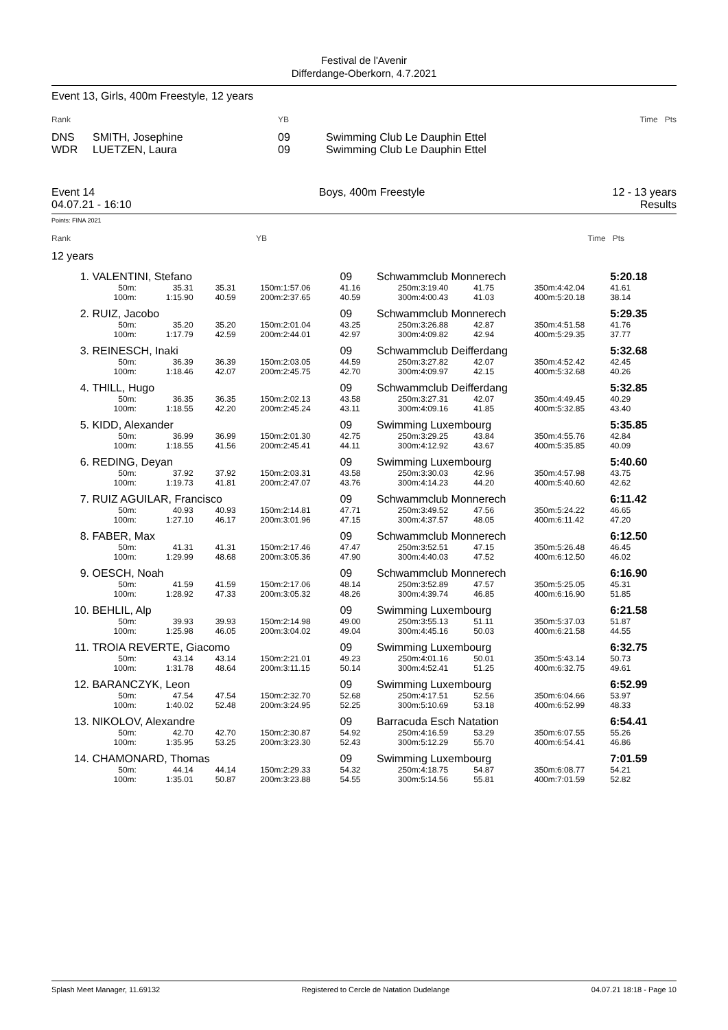Festival de l'Avenir
Differdange-Oberkorn, 4.7.2021
Event 13, Girls, 400m Freestyle, 12 years
| Rank | | YB | | Time Pts |
| DNS | SMITH, Josephine | 09 | Swimming Club Le Dauphin Ettel | |
| WDR | LUETZEN, Laura | 09 | Swimming Club Le Dauphin Ettel | |
Event 14
04.07.21 - 16:10
Boys, 400m Freestyle 12 - 13 years
Results
Points: FINA 2021
Rank YB Time Pts
12 years
| 1. | VALENTINI, Stefano | | | | | 09 | Schwammclub Monnerech | | | | | 5:20.18 |
| | 50m: | 35.31 | 35.31 | 150m: | 1:57.06 | 41.16 | 250m: | 3:19.40 | 41.75 | 350m: | 4:42.04 | 41.61 |
| | 100m: | 1:15.90 | 40.59 | 200m: | 2:37.65 | 40.59 | 300m: | 4:00.43 | 41.03 | 400m: | 5:20.18 | 38.14 |
| 2. | RUIZ, Jacobo | | | | | 09 | Schwammclub Monnerech | | | | | 5:29.35 |
| | 50m: | 35.20 | 35.20 | 150m: | 2:01.04 | 43.25 | 250m: | 3:26.88 | 42.87 | 350m: | 4:51.58 | 41.76 |
| | 100m: | 1:17.79 | 42.59 | 200m: | 2:44.01 | 42.97 | 300m: | 4:09.82 | 42.94 | 400m: | 5:29.35 | 37.77 |
| 3. | REINESCH, Inaki | | | | | 09 | Schwammclub Deifferdang | | | | | 5:32.68 |
| | 50m: | 36.39 | 36.39 | 150m: | 2:03.05 | 44.59 | 250m: | 3:27.82 | 42.07 | 350m: | 4:52.42 | 42.45 |
| | 100m: | 1:18.46 | 42.07 | 200m: | 2:45.75 | 42.70 | 300m: | 4:09.97 | 42.15 | 400m: | 5:32.68 | 40.26 |
| 4. | THILL, Hugo | | | | | 09 | Schwammclub Deifferdang | | | | | 5:32.85 |
| | 50m: | 36.35 | 36.35 | 150m: | 2:02.13 | 43.58 | 250m: | 3:27.31 | 42.07 | 350m: | 4:49.45 | 40.29 |
| | 100m: | 1:18.55 | 42.20 | 200m: | 2:45.24 | 43.11 | 300m: | 4:09.16 | 41.85 | 400m: | 5:32.85 | 43.40 |
| 5. | KIDD, Alexander | | | | | 09 | Swimming Luxembourg | | | | | 5:35.85 |
| | 50m: | 36.99 | 36.99 | 150m: | 2:01.30 | 42.75 | 250m: | 3:29.25 | 43.84 | 350m: | 4:55.76 | 42.84 |
| | 100m: | 1:18.55 | 41.56 | 200m: | 2:45.41 | 44.11 | 300m: | 4:12.92 | 43.67 | 400m: | 5:35.85 | 40.09 |
| 6. | REDING, Deyan | | | | | 09 | Swimming Luxembourg | | | | | 5:40.60 |
| | 50m: | 37.92 | 37.92 | 150m: | 2:03.31 | 43.58 | 250m: | 3:30.03 | 42.96 | 350m: | 4:57.98 | 43.75 |
| | 100m: | 1:19.73 | 41.81 | 200m: | 2:47.07 | 43.76 | 300m: | 4:14.23 | 44.20 | 400m: | 5:40.60 | 42.62 |
| 7. | RUIZ AGUILAR, Francisco | | | | | 09 | Schwammclub Monnerech | | | | | 6:11.42 |
| | 50m: | 40.93 | 40.93 | 150m: | 2:14.81 | 47.71 | 250m: | 3:49.52 | 47.56 | 350m: | 5:24.22 | 46.65 |
| | 100m: | 1:27.10 | 46.17 | 200m: | 3:01.96 | 47.15 | 300m: | 4:37.57 | 48.05 | 400m: | 6:11.42 | 47.20 |
| 8. | FABER, Max | | | | | 09 | Schwammclub Monnerech | | | | | 6:12.50 |
| | 50m: | 41.31 | 41.31 | 150m: | 2:17.46 | 47.47 | 250m: | 3:52.51 | 47.15 | 350m: | 5:26.48 | 46.45 |
| | 100m: | 1:29.99 | 48.68 | 200m: | 3:05.36 | 47.90 | 300m: | 4:40.03 | 47.52 | 400m: | 6:12.50 | 46.02 |
| 9. | OESCH, Noah | | | | | 09 | Schwammclub Monnerech | | | | | 6:16.90 |
| | 50m: | 41.59 | 41.59 | 150m: | 2:17.06 | 48.14 | 250m: | 3:52.89 | 47.57 | 350m: | 5:25.05 | 45.31 |
| | 100m: | 1:28.92 | 47.33 | 200m: | 3:05.32 | 48.26 | 300m: | 4:39.74 | 46.85 | 400m: | 6:16.90 | 51.85 |
| 10. | BEHLIL, Alp | | | | | 09 | Swimming Luxembourg | | | | | 6:21.58 |
| | 50m: | 39.93 | 39.93 | 150m: | 2:14.98 | 49.00 | 250m: | 3:55.13 | 51.11 | 350m: | 5:37.03 | 51.87 |
| | 100m: | 1:25.98 | 46.05 | 200m: | 3:04.02 | 49.04 | 300m: | 4:45.16 | 50.03 | 400m: | 6:21.58 | 44.55 |
| 11. | TROIA REVERTE, Giacomo | | | | | 09 | Swimming Luxembourg | | | | | 6:32.75 |
| | 50m: | 43.14 | 43.14 | 150m: | 2:21.01 | 49.23 | 250m: | 4:01.16 | 50.01 | 350m: | 5:43.14 | 50.73 |
| | 100m: | 1:31.78 | 48.64 | 200m: | 3:11.15 | 50.14 | 300m: | 4:52.41 | 51.25 | 400m: | 6:32.75 | 49.61 |
| 12. | BARANCZYK, Leon | | | | | 09 | Swimming Luxembourg | | | | | 6:52.99 |
| | 50m: | 47.54 | 47.54 | 150m: | 2:32.70 | 52.68 | 250m: | 4:17.51 | 52.56 | 350m: | 6:04.66 | 53.97 |
| | 100m: | 1:40.02 | 52.48 | 200m: | 3:24.95 | 52.25 | 300m: | 5:10.69 | 53.18 | 400m: | 6:52.99 | 48.33 |
| 13. | NIKOLOV, Alexandre | | | | | 09 | Barracuda Esch Natation | | | | | 6:54.41 |
| | 50m: | 42.70 | 42.70 | 150m: | 2:30.87 | 54.92 | 250m: | 4:16.59 | 53.29 | 350m: | 6:07.55 | 55.26 |
| | 100m: | 1:35.95 | 53.25 | 200m: | 3:23.30 | 52.43 | 300m: | 5:12.29 | 55.70 | 400m: | 6:54.41 | 46.86 |
| 14. | CHAMONARD, Thomas | | | | | 09 | Swimming Luxembourg | | | | | 7:01.59 |
| | 50m: | 44.14 | 44.14 | 150m: | 2:29.33 | 54.32 | 250m: | 4:18.75 | 54.87 | 350m: | 6:08.77 | 54.21 |
| | 100m: | 1:35.01 | 50.87 | 200m: | 3:23.88 | 54.55 | 300m: | 5:14.56 | 55.81 | 400m: | 7:01.59 | 52.82 |
Splash Meet Manager, 11.69132 Registered to Cercle de Natation Dudelange 04.07.21 18:18 - Page 10